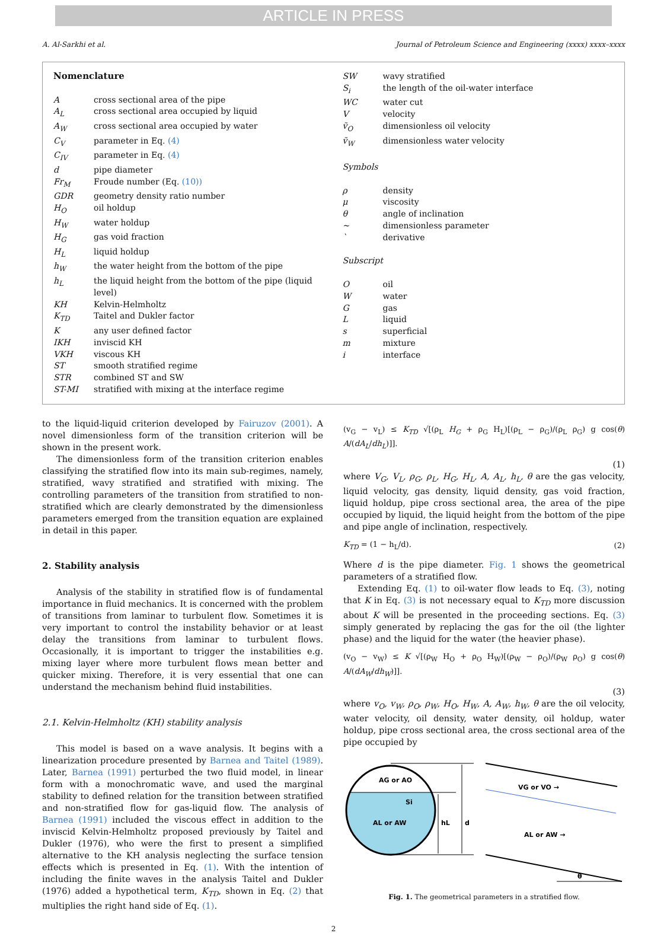ARTICLE IN PRESS
A. Al-Sarkhi et al. Journal of Petroleum Science and Engineering (xxxx) xxxx–xxxx
Nomenclature
Across sectional area of the pipe
A<sub>L</sub> cross sectional area occupied by liquid
A<sub>W</sub> cross sectional area occupied by water
C<sub>V</sub> parameter in Eq. (4)
C<sub>IV</sub> parameter in Eq. (4)
d pipe diameter
Fr<sub>M</sub> Froude number (Eq. (10))
GDR geometry density ratio number
H<sub>O</sub> oil holdup
H<sub>W</sub> water holdup
H<sub>G</sub> gas void fraction
H<sub>L</sub> liquid holdup
h<sub>W</sub> the water height from the bottom of the pipe
h<sub>L</sub> the liquid height from the bottom of the pipe (liquid level)
KH Kelvin-Helmholtz
K<sub>TD</sub> Taitel and Dukler factor
Kany user defined factor
IKH inviscid KH
VKH viscous KH
ST smooth stratified regime
STR combined ST and SW
ST-MI stratified with mixing at the interface regime
SW wavy stratified
S<sub>i</sub> the length of the oil-water interface
WC water cut
Vvelocity
ṽ<sub>O</sub> dimensionless oil velocity
ṽ<sub>W</sub> dimensionless water velocity
Symbols
ρ density
μ viscosity
θ angle of inclination
~ dimensionless parameter
` derivative
Subscript
Ooil
Wwater
Ggas
Lliquid
s superficial
m mixture
i interface
to the liquid-liquid criterion developed by Fairuzov (2001). A novel dimensionless form of the transition criterion will be shown in the present work.
The dimensionless form of the transition criterion enables classifying the stratified flow into its main sub-regimes, namely, stratified, wavy stratified and stratified with mixing. The controlling parameters of the transition from stratified to non-stratified which are clearly demonstrated by the dimensionless parameters emerged from the transition equation are explained in detail in this paper.
2. Stability analysis
Analysis of the stability in stratified flow is of fundamental importance in fluid mechanics. It is concerned with the problem of transitions from laminar to turbulent flow. Sometimes it is very important to control the instability behavior or at least delay the transitions from laminar to turbulent flows. Occasionally, it is important to trigger the instabilities e.g. mixing layer where more turbulent flows mean better and quicker mixing. Therefore, it is very essential that one can understand the mechanism behind fluid instabilities.
2.1. Kelvin-Helmholtz (KH) stability analysis
This model is based on a wave analysis. It begins with a linearization procedure presented by Barnea and Taitel (1989). Later, Barnea (1991) perturbed the two fluid model, in linear form with a monochromatic wave, and used the marginal stability to defined relation for the transition between stratified and non-stratified flow for gas-liquid flow. The analysis of Barnea (1991) included the viscous effect in addition to the inviscid Kelvin-Helmholtz proposed previously by Taitel and Dukler (1976), who were the first to present a simplified alternative to the KH analysis neglecting the surface tension effects which is presented in Eq. (1). With the intention of including the finite waves in the analysis Taitel and Dukler (1976) added a hypothetical term, K<sub>TD</sub>, shown in Eq. (2) that multiplies the right hand side of Eq. (1).
(v<sub>G</sub> − v<sub>L</sub>) ≤ K<sub>TD</sub> √[(ρ<sub>L</sub> H<sub>G</sub> + ρ<sub>G</sub> H<sub>L</sub>)[(ρ<sub>L</sub> − ρ<sub>G</sub>)/(ρ<sub>L</sub> ρ<sub>G</sub>) g cos(θ) A/(dA<sub>L</sub>/dh<sub>L</sub>)]].
(1)
where V<sub>G</sub>, V<sub>L</sub>, ρ<sub>G</sub>, ρ<sub>L</sub>, H<sub>G</sub>, H<sub>L</sub>, A, A<sub>L</sub>, h<sub>L</sub>, θ are the gas velocity, liquid velocity, gas density, liquid density, gas void fraction, liquid holdup, pipe cross sectional area, the area of the pipe occupied by liquid, the liquid height from the bottom of the pipe and pipe angle of inclination, respectively.
K<sub>TD</sub> = (1 − h<sub>L</sub>/d). (2)
Where d is the pipe diameter. Fig. 1 shows the geometrical parameters of a stratified flow.
Extending Eq. (1) to oil-water flow leads to Eq. (3), noting that K in Eq. (3) is not necessary equal to K<sub>TD</sub> more discussion about K will be presented in the proceeding sections. Eq. (3) simply generated by replacing the gas for the oil (the lighter phase) and the liquid for the water (the heavier phase).
(v<sub>O</sub> − v<sub>W</sub>) ≤ K √[(ρ<sub>W</sub> H<sub>O</sub> + ρ<sub>O</sub> H<sub>W</sub>)[(ρ<sub>W</sub> − ρ<sub>O</sub>)/(ρ<sub>W</sub> ρ<sub>O</sub>) g cos(θ) A/(dA<sub>W</sub>/dh<sub>W</sub>)]].
(3)
where v<sub>O</sub>, v<sub>W</sub>, ρ<sub>O</sub>, ρ<sub>W</sub>, H<sub>O</sub>, H<sub>W</sub>, A, A<sub>W</sub>, h<sub>W</sub>, θ are the oil velocity, water velocity, oil density, water density, oil holdup, water holdup, pipe cross sectional area, the cross sectional area of the pipe occupied by
AG or AO
Si
AL or AW
hL
d
VG or VO →
AL or AW →
θ
Fig. 1. The geometrical parameters in a stratified flow.
2